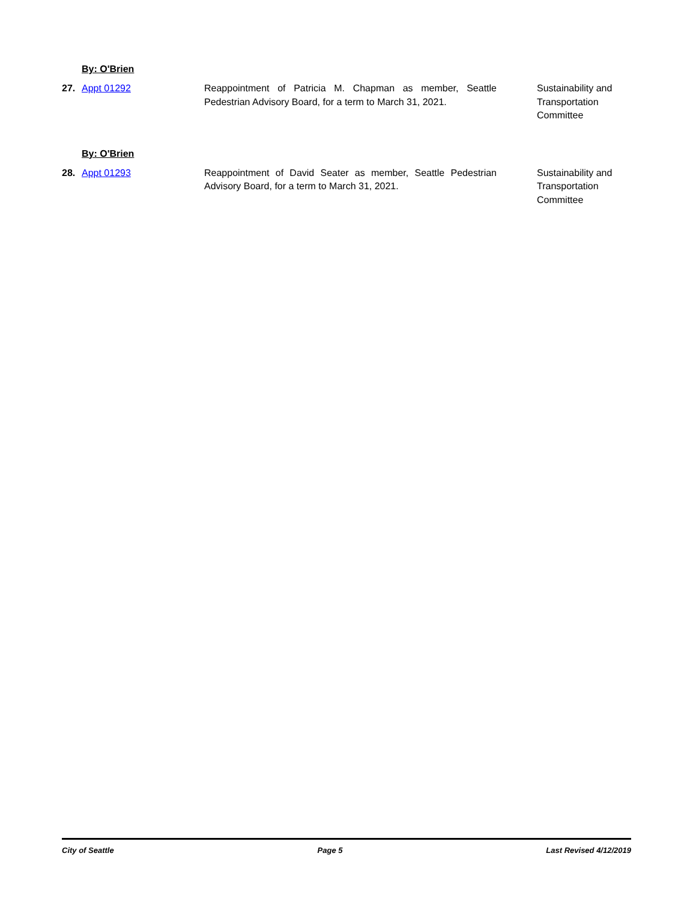By: O'Brien
27. Appt 01292 Reappointment of Patricia M. Chapman as member, Seattle Pedestrian Advisory Board, for a term to March 31, 2021.
Sustainability and Transportation Committee
By: O'Brien
28. Appt 01293 Reappointment of David Seater as member, Seattle Pedestrian Advisory Board, for a term to March 31, 2021.
Sustainability and Transportation Committee
City of Seattle Page 5 Last Revised 4/12/2019